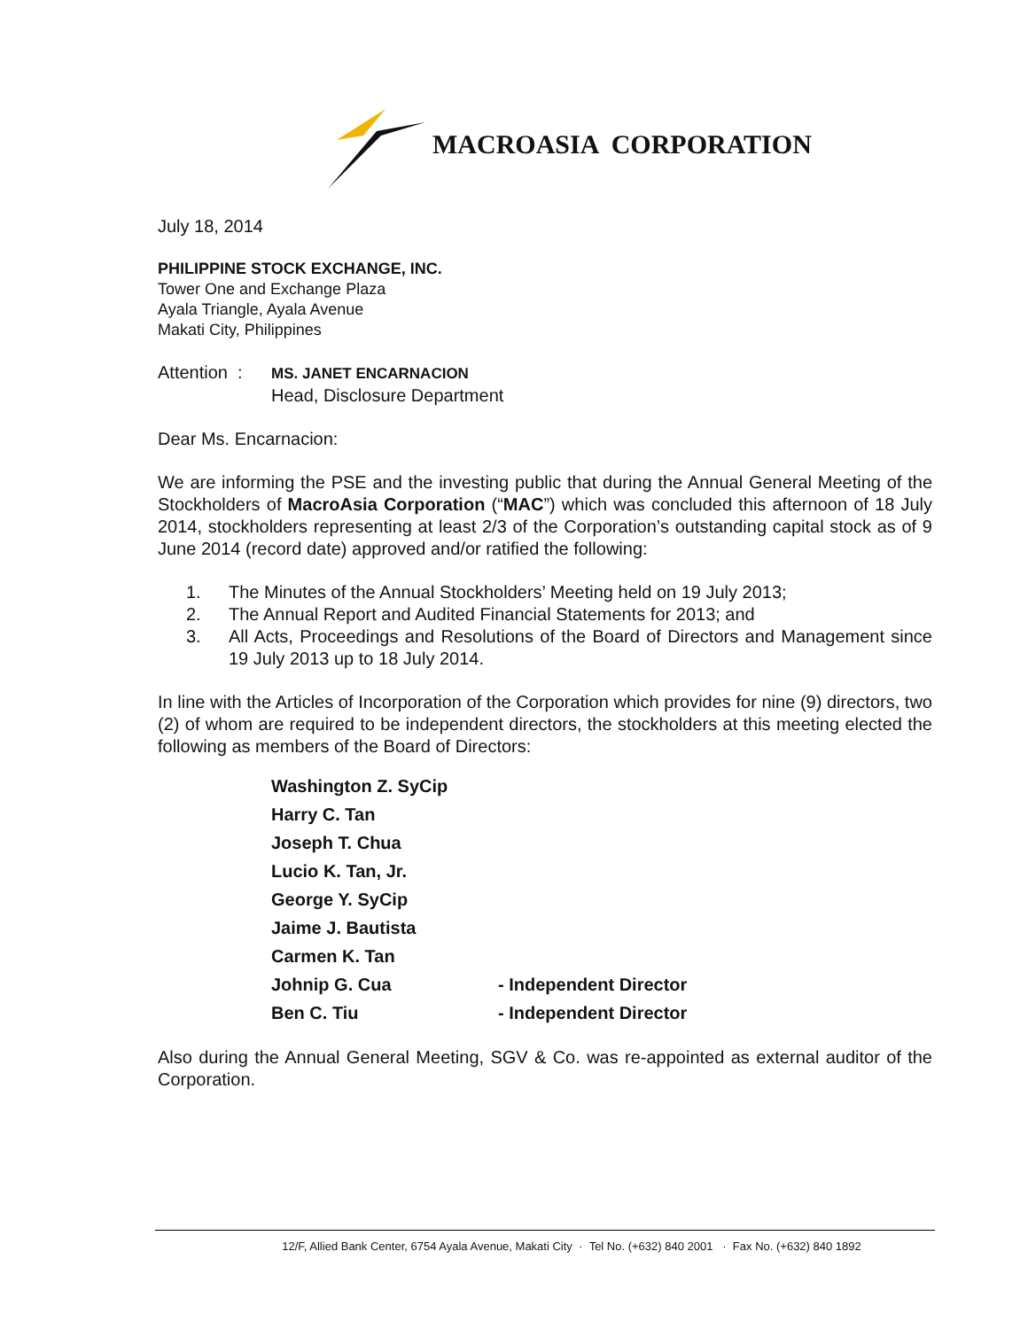MACROASIA CORPORATION
July 18, 2014
PHILIPPINE STOCK EXCHANGE, INC.
Tower One and Exchange Plaza
Ayala Triangle, Ayala Avenue
Makati City, Philippines
Attention : MS. JANET ENCARNACION
Head, Disclosure Department
Dear Ms. Encarnacion:
We are informing the PSE and the investing public that during the Annual General Meeting of the Stockholders of MacroAsia Corporation (“MAC”) which was concluded this afternoon of 18 July 2014, stockholders representing at least 2/3 of the Corporation’s outstanding capital stock as of 9 June 2014 (record date) approved and/or ratified the following:
1. The Minutes of the Annual Stockholders’ Meeting held on 19 July 2013;
2. The Annual Report and Audited Financial Statements for 2013; and
3. All Acts, Proceedings and Resolutions of the Board of Directors and Management since 19 July 2013 up to 18 July 2014.
In line with the Articles of Incorporation of the Corporation which provides for nine (9) directors, two (2) of whom are required to be independent directors, the stockholders at this meeting elected the following as members of the Board of Directors:
Washington Z. SyCip
Harry C. Tan
Joseph T. Chua
Lucio K. Tan, Jr.
George Y. SyCip
Jaime J. Bautista
Carmen K. Tan
Johnip G. Cua - Independent Director
Ben C. Tiu - Independent Director
Also during the Annual General Meeting, SGV & Co. was re-appointed as external auditor of the Corporation.
12/F, Allied Bank Center, 6754 Ayala Avenue, Makati City · Tel No. (+632) 840 2001 · Fax No. (+632) 840 1892